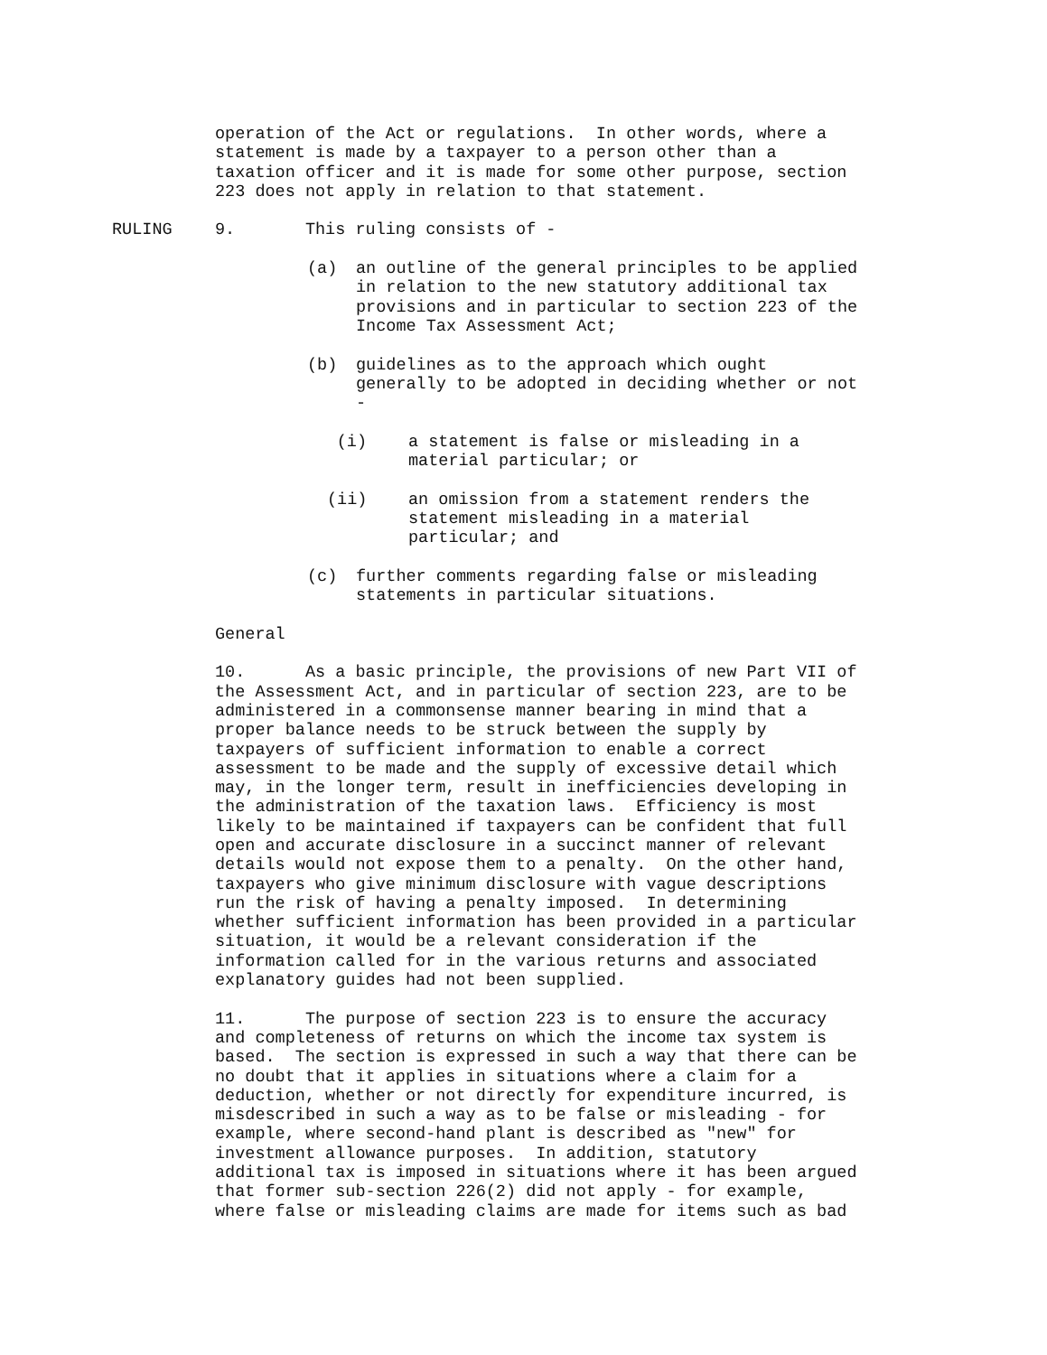operation of the Act or regulations. In other words, where a statement is made by a taxpayer to a person other than a taxation officer and it is made for some other purpose, section 223 does not apply in relation to that statement.
RULING 9. This ruling consists of -
(a) an outline of the general principles to be applied in relation to the new statutory additional tax provisions and in particular to section 223 of the Income Tax Assessment Act;
(b) guidelines as to the approach which ought generally to be adopted in deciding whether or not -
(i) a statement is false or misleading in a material particular; or
(ii) an omission from a statement renders the statement misleading in a material particular; and
(c) further comments regarding false or misleading statements in particular situations.
General
10. As a basic principle, the provisions of new Part VII of the Assessment Act, and in particular of section 223, are to be administered in a commonsense manner bearing in mind that a proper balance needs to be struck between the supply by taxpayers of sufficient information to enable a correct assessment to be made and the supply of excessive detail which may, in the longer term, result in inefficiencies developing in the administration of the taxation laws. Efficiency is most likely to be maintained if taxpayers can be confident that full open and accurate disclosure in a succinct manner of relevant details would not expose them to a penalty. On the other hand, taxpayers who give minimum disclosure with vague descriptions run the risk of having a penalty imposed. In determining whether sufficient information has been provided in a particular situation, it would be a relevant consideration if the information called for in the various returns and associated explanatory guides had not been supplied.
11. The purpose of section 223 is to ensure the accuracy and completeness of returns on which the income tax system is based. The section is expressed in such a way that there can be no doubt that it applies in situations where a claim for a deduction, whether or not directly for expenditure incurred, is misdescribed in such a way as to be false or misleading - for example, where second-hand plant is described as "new" for investment allowance purposes. In addition, statutory additional tax is imposed in situations where it has been argued that former sub-section 226(2) did not apply - for example, where false or misleading claims are made for items such as bad